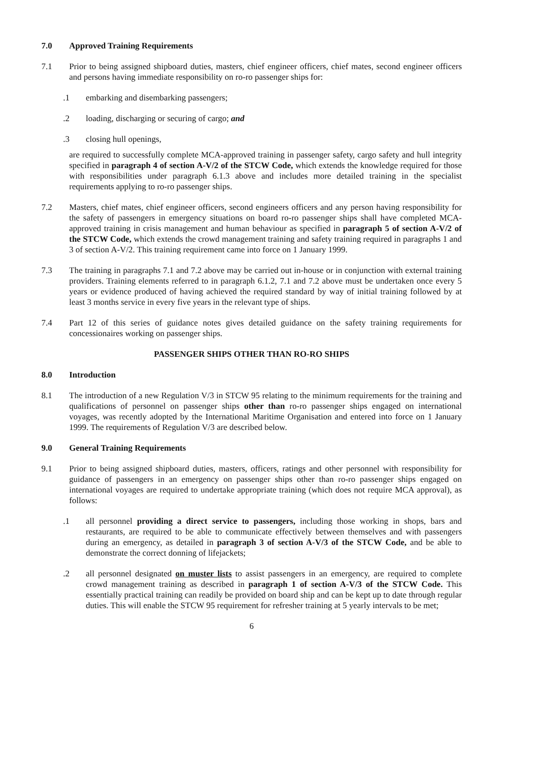7.0 Approved Training Requirements
7.1 Prior to being assigned shipboard duties, masters, chief engineer officers, chief mates, second engineer officers and persons having immediate responsibility on ro-ro passenger ships for:
.1 embarking and disembarking passengers;
.2 loading, discharging or securing of cargo; and
.3 closing hull openings,
are required to successfully complete MCA-approved training in passenger safety, cargo safety and hull integrity specified in paragraph 4 of section A-V/2 of the STCW Code, which extends the knowledge required for those with responsibilities under paragraph 6.1.3 above and includes more detailed training in the specialist requirements applying to ro-ro passenger ships.
7.2 Masters, chief mates, chief engineer officers, second engineers officers and any person having responsibility for the safety of passengers in emergency situations on board ro-ro passenger ships shall have completed MCA-approved training in crisis management and human behaviour as specified in paragraph 5 of section A-V/2 of the STCW Code, which extends the crowd management training and safety training required in paragraphs 1 and 3 of section A-V/2. This training requirement came into force on 1 January 1999.
7.3 The training in paragraphs 7.1 and 7.2 above may be carried out in-house or in conjunction with external training providers. Training elements referred to in paragraph 6.1.2, 7.1 and 7.2 above must be undertaken once every 5 years or evidence produced of having achieved the required standard by way of initial training followed by at least 3 months service in every five years in the relevant type of ships.
7.4 Part 12 of this series of guidance notes gives detailed guidance on the safety training requirements for concessionaires working on passenger ships.
PASSENGER SHIPS OTHER THAN RO-RO SHIPS
8.0 Introduction
8.1 The introduction of a new Regulation V/3 in STCW 95 relating to the minimum requirements for the training and qualifications of personnel on passenger ships other than ro-ro passenger ships engaged on international voyages, was recently adopted by the International Maritime Organisation and entered into force on 1 January 1999. The requirements of Regulation V/3 are described below.
9.0 General Training Requirements
9.1 Prior to being assigned shipboard duties, masters, officers, ratings and other personnel with responsibility for guidance of passengers in an emergency on passenger ships other than ro-ro passenger ships engaged on international voyages are required to undertake appropriate training (which does not require MCA approval), as follows:
.1 all personnel providing a direct service to passengers, including those working in shops, bars and restaurants, are required to be able to communicate effectively between themselves and with passengers during an emergency, as detailed in paragraph 3 of section A-V/3 of the STCW Code, and be able to demonstrate the correct donning of lifejackets;
.2 all personnel designated on muster lists to assist passengers in an emergency, are required to complete crowd management training as described in paragraph 1 of section A-V/3 of the STCW Code. This essentially practical training can readily be provided on board ship and can be kept up to date through regular duties. This will enable the STCW 95 requirement for refresher training at 5 yearly intervals to be met;
6